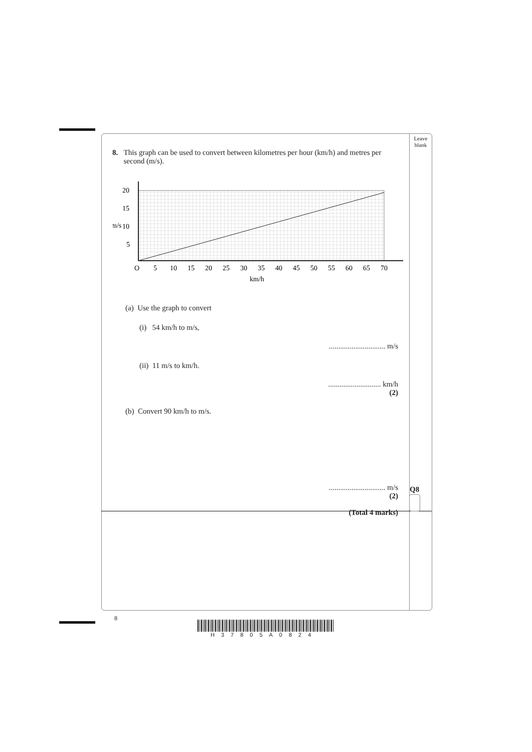Leave blank
8. This graph can be used to convert between kilometres per hour (km/h) and metres per
second (m/s).
20
15
10
5
m/s
O
5
10
15
20
25
30
35
40
45
50
55
60
65
70
km/h
(a) Use the graph to convert
(i) 54 km/h to m/s,
.............................. m/s
(ii) 11 m/s to km/h.
............................ km/h
(2)
(b) Convert 90 km/h to m/s.
.............................. m/s
(2)
(Total 4 marks)
Q8
8
H37805A0824